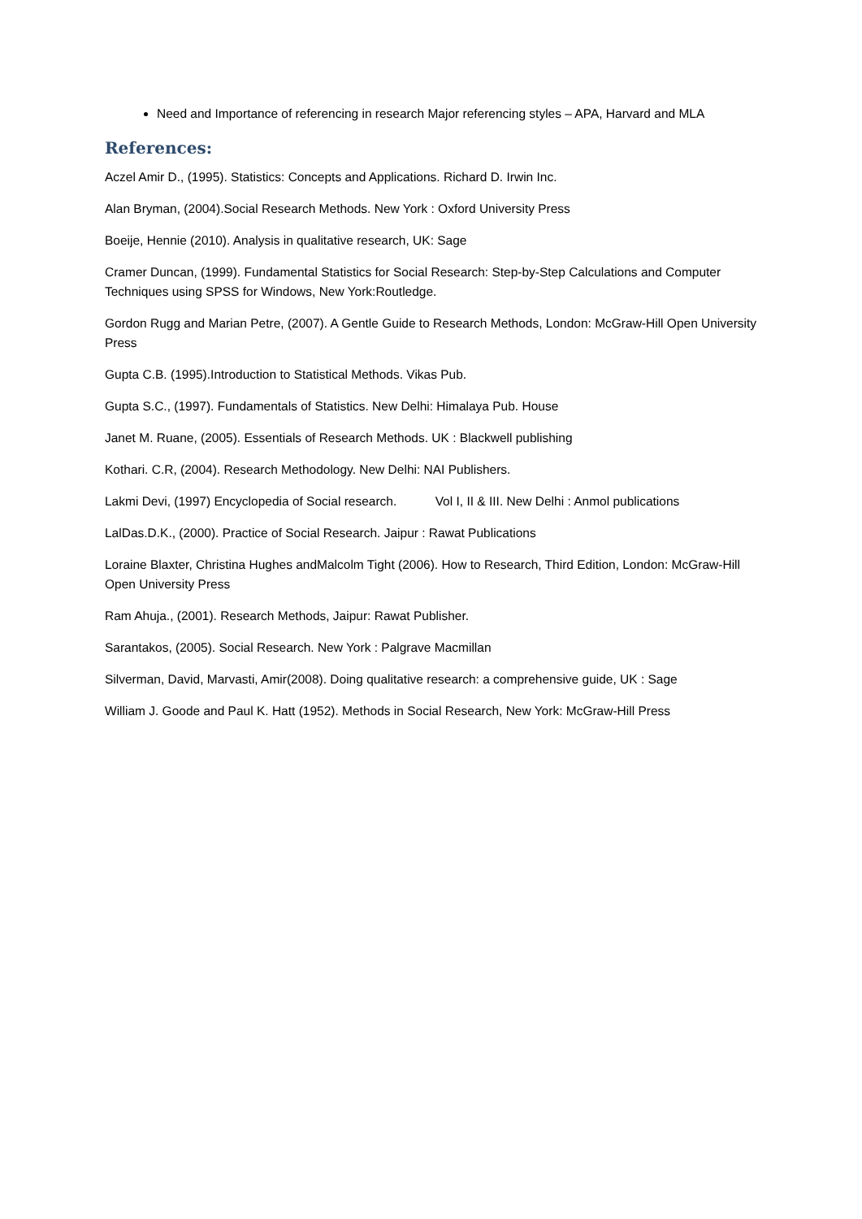Need and Importance of referencing in research Major referencing styles – APA, Harvard and MLA
References:
Aczel Amir D., (1995). Statistics: Concepts and Applications. Richard D. Irwin Inc.
Alan Bryman, (2004).Social Research Methods. New York : Oxford University Press
Boeije, Hennie (2010). Analysis in qualitative research, UK: Sage
Cramer Duncan, (1999). Fundamental Statistics for Social Research: Step-by-Step Calculations and Computer Techniques using SPSS for Windows, New York:Routledge.
Gordon Rugg and Marian Petre, (2007). A Gentle Guide to Research Methods, London: McGraw-Hill Open University Press
Gupta C.B. (1995).Introduction to Statistical Methods. Vikas Pub.
Gupta S.C., (1997). Fundamentals of Statistics. New Delhi: Himalaya Pub. House
Janet M. Ruane, (2005). Essentials of Research Methods. UK : Blackwell publishing
Kothari. C.R, (2004). Research Methodology. New Delhi: NAI Publishers.
Lakmi Devi, (1997) Encyclopedia of Social research. Vol I, II & III. New Delhi : Anmol publications
LalDas.D.K., (2000). Practice of Social Research. Jaipur : Rawat Publications
Loraine Blaxter, Christina Hughes andMalcolm Tight (2006). How to Research, Third Edition, London: McGraw-Hill Open University Press
Ram Ahuja., (2001). Research Methods, Jaipur: Rawat Publisher.
Sarantakos, (2005). Social Research. New York : Palgrave Macmillan
Silverman, David, Marvasti, Amir(2008). Doing qualitative research: a comprehensive guide, UK : Sage
William J. Goode and Paul K. Hatt (1952). Methods in Social Research, New York: McGraw-Hill Press